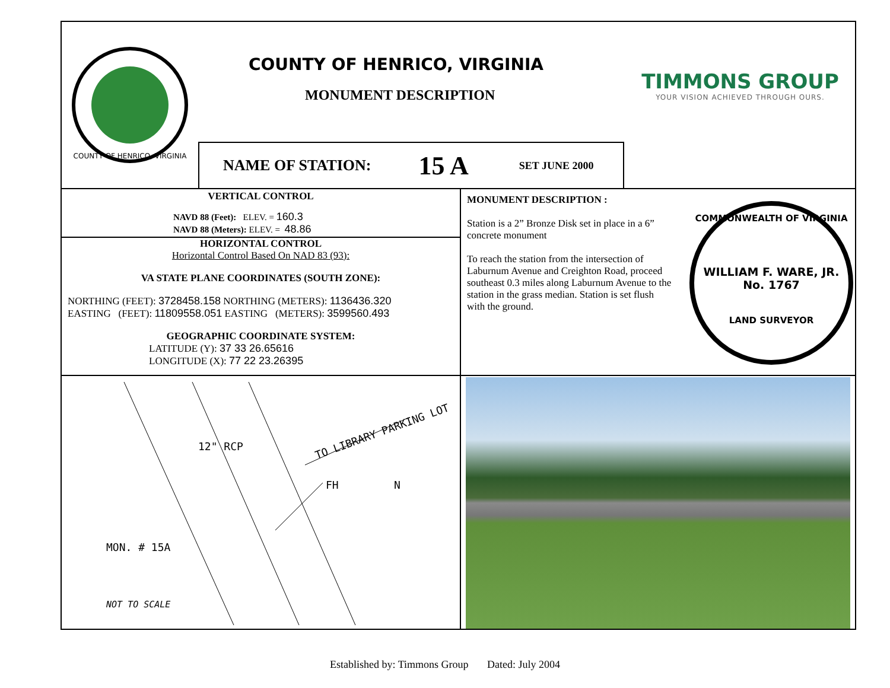COUNTY OF HENRICO, VIRGINIA
COUNTY OF HENRICO, VIRGINIA
MONUMENT DESCRIPTION
NAME OF STATION: 15 A SET JUNE 2000
TIMMONS GROUP
YOUR VISION ACHIEVED THROUGH OURS.
VERTICAL CONTROL
NAVD 88 (Feet): ELEV. = 160.3
NAVD 88 (Meters): ELEV. = 48.86
HORIZONTAL CONTROL
Horizontal Control Based On NAD 83 (93):
VA STATE PLANE COORDINATES (SOUTH ZONE):
NORTHING (FEET): 3728458.158 NORTHING (METERS): 1136436.320
EASTING (FEET): 11809558.051 EASTING (METERS): 3599560.493
GEOGRAPHIC COORDINATE SYSTEM:
LATITUDE (Y): 37 33 26.65616
LONGITUDE (X): 77 22 23.26395
MONUMENT DESCRIPTION :
Station is a 2” Bronze Disk set in place in a 6” concrete monument
To reach the station from the intersection of Laburnum Avenue and Creighton Road, proceed southeast 0.3 miles along Laburnum Avenue to the station in the grass median. Station is set flush with the ground.
COMMONWEALTH OF VIRGINIA
WILLIAM F. WARE, JR.
No. 1767
LAND SURVEYOR
12" RCP
FH
TO LIBRARY PARKING LOT
MON. # 15A
NOT TO SCALE
N
Established by: Timmons Group Dated: July 2004